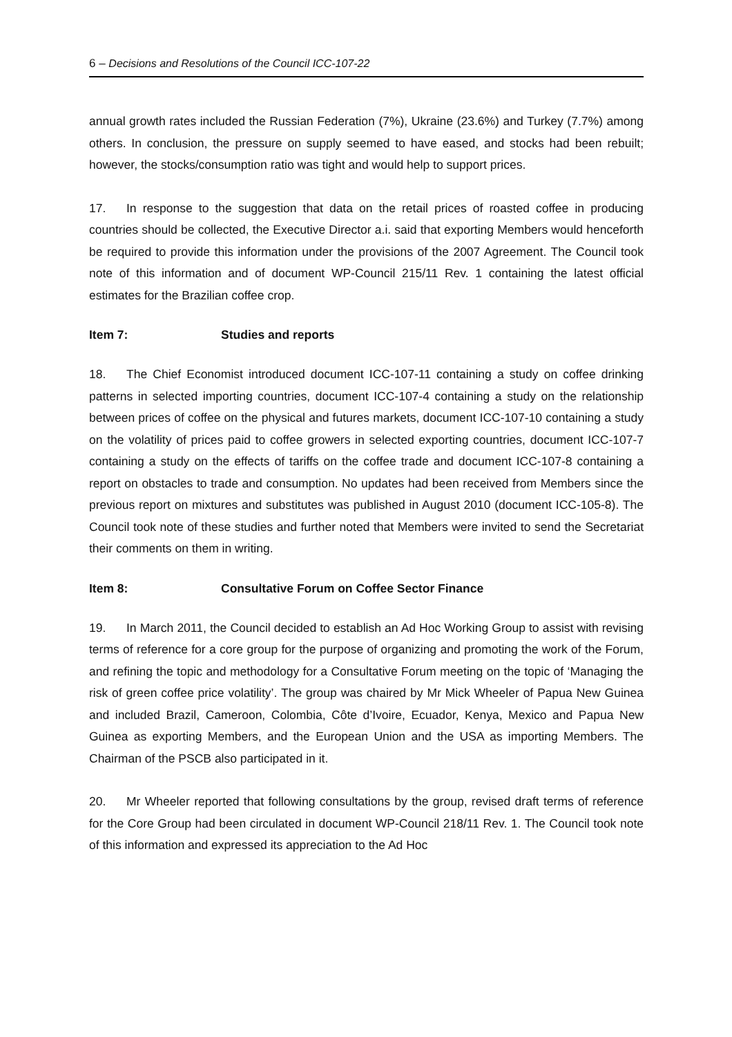6 – Decisions and Resolutions of the Council ICC-107-22
annual growth rates included the Russian Federation (7%), Ukraine (23.6%) and Turkey (7.7%) among others. In conclusion, the pressure on supply seemed to have eased, and stocks had been rebuilt; however, the stocks/consumption ratio was tight and would help to support prices.
17. In response to the suggestion that data on the retail prices of roasted coffee in producing countries should be collected, the Executive Director a.i. said that exporting Members would henceforth be required to provide this information under the provisions of the 2007 Agreement. The Council took note of this information and of document WP-Council 215/11 Rev. 1 containing the latest official estimates for the Brazilian coffee crop.
Item 7: Studies and reports
18. The Chief Economist introduced document ICC-107-11 containing a study on coffee drinking patterns in selected importing countries, document ICC-107-4 containing a study on the relationship between prices of coffee on the physical and futures markets, document ICC-107-10 containing a study on the volatility of prices paid to coffee growers in selected exporting countries, document ICC-107-7 containing a study on the effects of tariffs on the coffee trade and document ICC-107-8 containing a report on obstacles to trade and consumption. No updates had been received from Members since the previous report on mixtures and substitutes was published in August 2010 (document ICC-105-8). The Council took note of these studies and further noted that Members were invited to send the Secretariat their comments on them in writing.
Item 8: Consultative Forum on Coffee Sector Finance
19. In March 2011, the Council decided to establish an Ad Hoc Working Group to assist with revising terms of reference for a core group for the purpose of organizing and promoting the work of the Forum, and refining the topic and methodology for a Consultative Forum meeting on the topic of ‘Managing the risk of green coffee price volatility’. The group was chaired by Mr Mick Wheeler of Papua New Guinea and included Brazil, Cameroon, Colombia, Côte d’Ivoire, Ecuador, Kenya, Mexico and Papua New Guinea as exporting Members, and the European Union and the USA as importing Members. The Chairman of the PSCB also participated in it.
20. Mr Wheeler reported that following consultations by the group, revised draft terms of reference for the Core Group had been circulated in document WP-Council 218/11 Rev. 1. The Council took note of this information and expressed its appreciation to the Ad Hoc